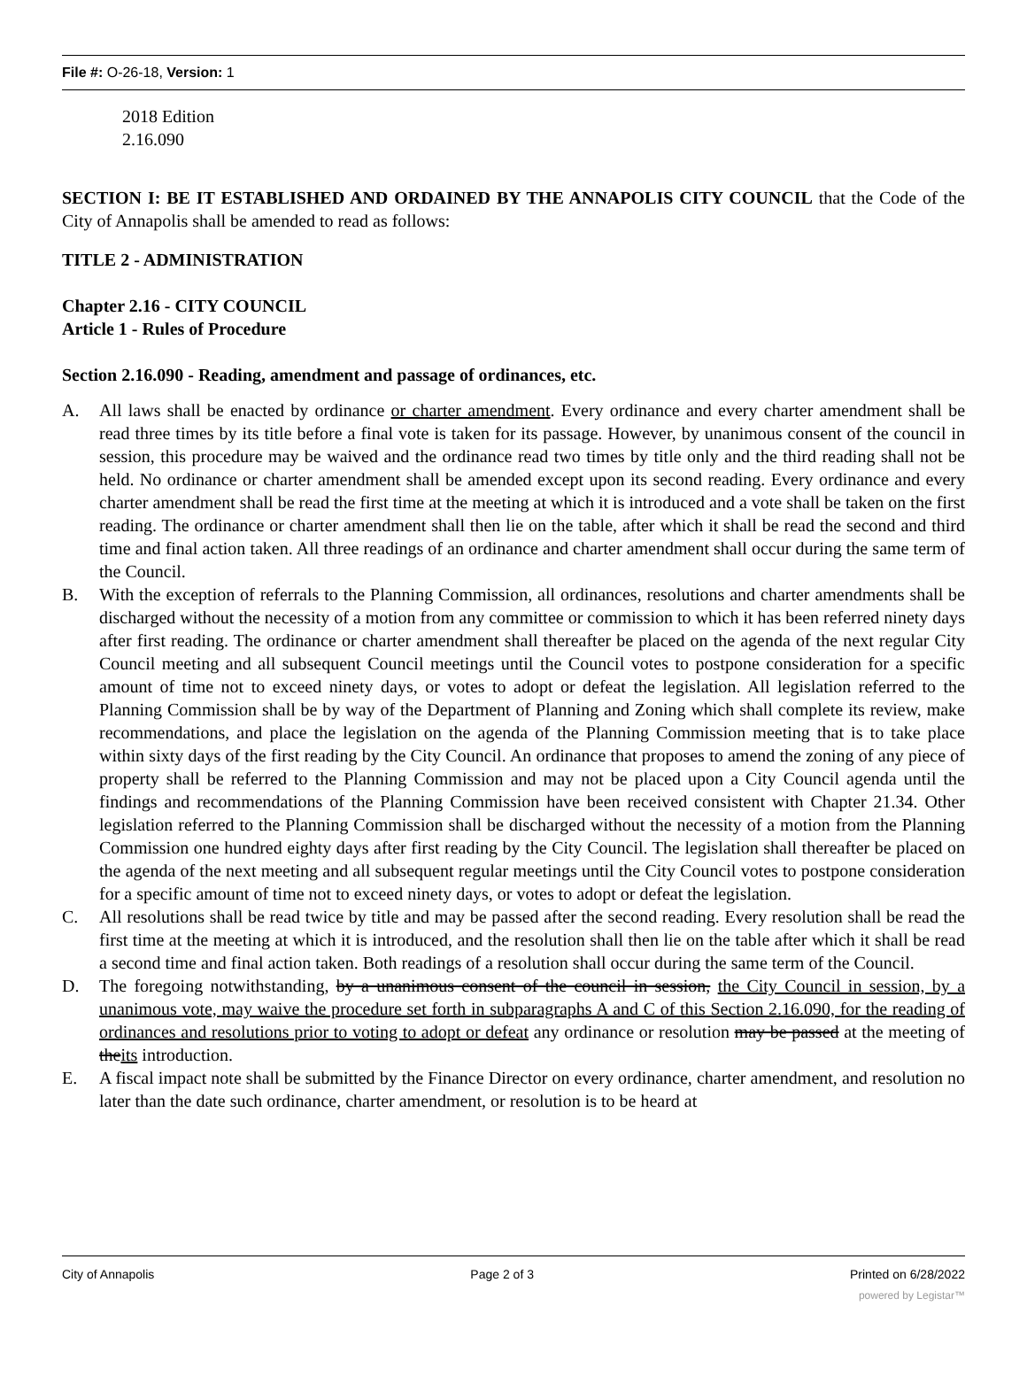File #: O-26-18, Version: 1
2018 Edition
2.16.090
SECTION I: BE IT ESTABLISHED AND ORDAINED BY THE ANNAPOLIS CITY COUNCIL that the Code of the City of Annapolis shall be amended to read as follows:
TITLE 2 - ADMINISTRATION
Chapter 2.16 - CITY COUNCIL
Article 1 - Rules of Procedure
Section 2.16.090 - Reading, amendment and passage of ordinances, etc.
A. All laws shall be enacted by ordinance or charter amendment. Every ordinance and every charter amendment shall be read three times by its title before a final vote is taken for its passage. However, by unanimous consent of the council in session, this procedure may be waived and the ordinance read two times by title only and the third reading shall not be held. No ordinance or charter amendment shall be amended except upon its second reading. Every ordinance and every charter amendment shall be read the first time at the meeting at which it is introduced and a vote shall be taken on the first reading. The ordinance or charter amendment shall then lie on the table, after which it shall be read the second and third time and final action taken. All three readings of an ordinance and charter amendment shall occur during the same term of the Council.
B. With the exception of referrals to the Planning Commission, all ordinances, resolutions and charter amendments shall be discharged without the necessity of a motion from any committee or commission to which it has been referred ninety days after first reading. The ordinance or charter amendment shall thereafter be placed on the agenda of the next regular City Council meeting and all subsequent Council meetings until the Council votes to postpone consideration for a specific amount of time not to exceed ninety days, or votes to adopt or defeat the legislation. All legislation referred to the Planning Commission shall be by way of the Department of Planning and Zoning which shall complete its review, make recommendations, and place the legislation on the agenda of the Planning Commission meeting that is to take place within sixty days of the first reading by the City Council. An ordinance that proposes to amend the zoning of any piece of property shall be referred to the Planning Commission and may not be placed upon a City Council agenda until the findings and recommendations of the Planning Commission have been received consistent with Chapter 21.34. Other legislation referred to the Planning Commission shall be discharged without the necessity of a motion from the Planning Commission one hundred eighty days after first reading by the City Council. The legislation shall thereafter be placed on the agenda of the next meeting and all subsequent regular meetings until the City Council votes to postpone consideration for a specific amount of time not to exceed ninety days, or votes to adopt or defeat the legislation.
C. All resolutions shall be read twice by title and may be passed after the second reading. Every resolution shall be read the first time at the meeting at which it is introduced, and the resolution shall then lie on the table after which it shall be read a second time and final action taken. Both readings of a resolution shall occur during the same term of the Council.
D. The foregoing notwithstanding, by a unanimous consent of the council in session, the City Council in session, by a unanimous vote, may waive the procedure set forth in subparagraphs A and C of this Section 2.16.090, for the reading of ordinances and resolutions prior to voting to adopt or defeat any ordinance or resolution may be passed at the meeting of theits introduction.
E. A fiscal impact note shall be submitted by the Finance Director on every ordinance, charter amendment, and resolution no later than the date such ordinance, charter amendment, or resolution is to be heard at
City of Annapolis Page 2 of 3 Printed on 6/28/2022
powered by Legistar™